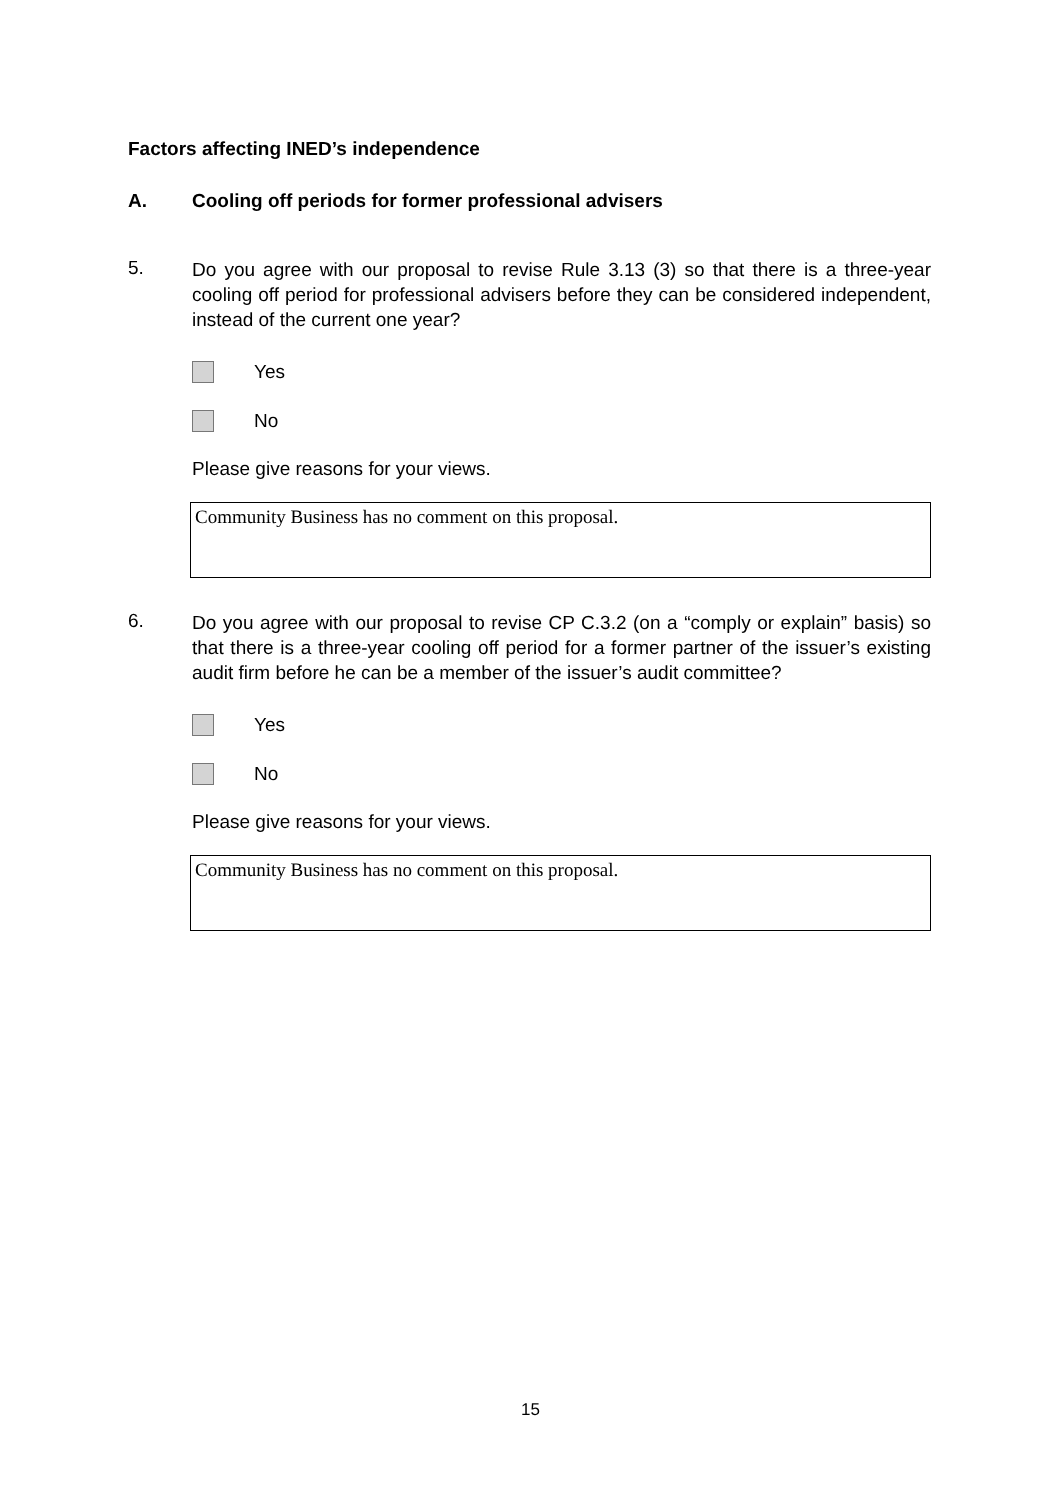Factors affecting INED’s independence
A. Cooling off periods for former professional advisers
5.
Do you agree with our proposal to revise Rule 3.13 (3) so that there is a three-year cooling off period for professional advisers before they can be considered independent, instead of the current one year?
Yes
No
Please give reasons for your views.
Community Business has no comment on this proposal.
6.
Do you agree with our proposal to revise CP C.3.2 (on a “comply or explain” basis) so that there is a three-year cooling off period for a former partner of the issuer’s existing audit firm before he can be a member of the issuer’s audit committee?
Yes
No
Please give reasons for your views.
Community Business has no comment on this proposal.
15